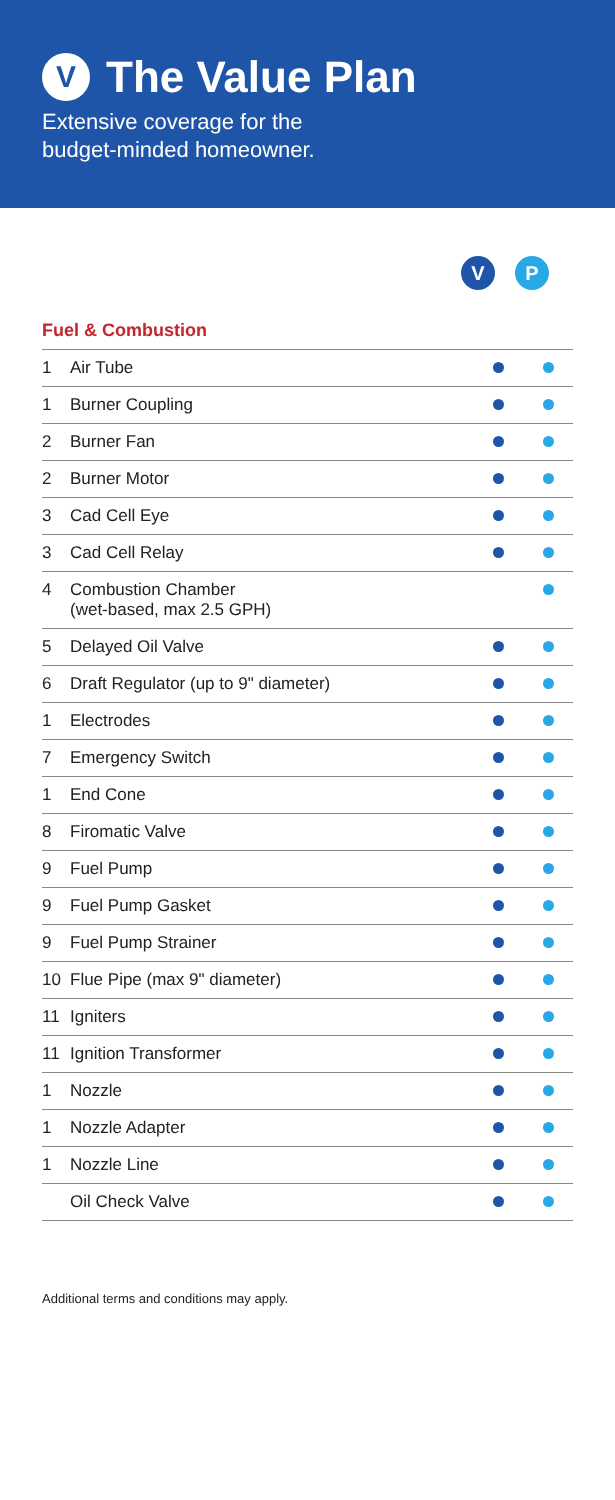V The Value Plan
Extensive coverage for the
budget-minded homeowner.
V P
Fuel & Combustion
| 1 | Air Tube | | |
| 1 | Burner Coupling | | |
| 2 | Burner Fan | | |
| 2 | Burner Motor | | |
| 3 | Cad Cell Eye | | |
| 3 | Cad Cell Relay | | |
| 4 | Combustion Chamber (wet-based, max 2.5 GPH) | | |
| 5 | Delayed Oil Valve | | |
| 6 | Draft Regulator (up to 9" diameter) | | |
| 1 | Electrodes | | |
| 7 | Emergency Switch | | |
| 1 | End Cone | | |
| 8 | Firomatic Valve | | |
| 9 | Fuel Pump | | |
| 9 | Fuel Pump Gasket | | |
| 9 | Fuel Pump Strainer | | |
| 10 | Flue Pipe (max 9" diameter) | | |
| 11 | Igniters | | |
| 11 | Ignition Transformer | | |
| 1 | Nozzle | | |
| 1 | Nozzle Adapter | | |
| 1 | Nozzle Line | | |
| | Oil Check Valve | | |
Additional terms and conditions may apply.